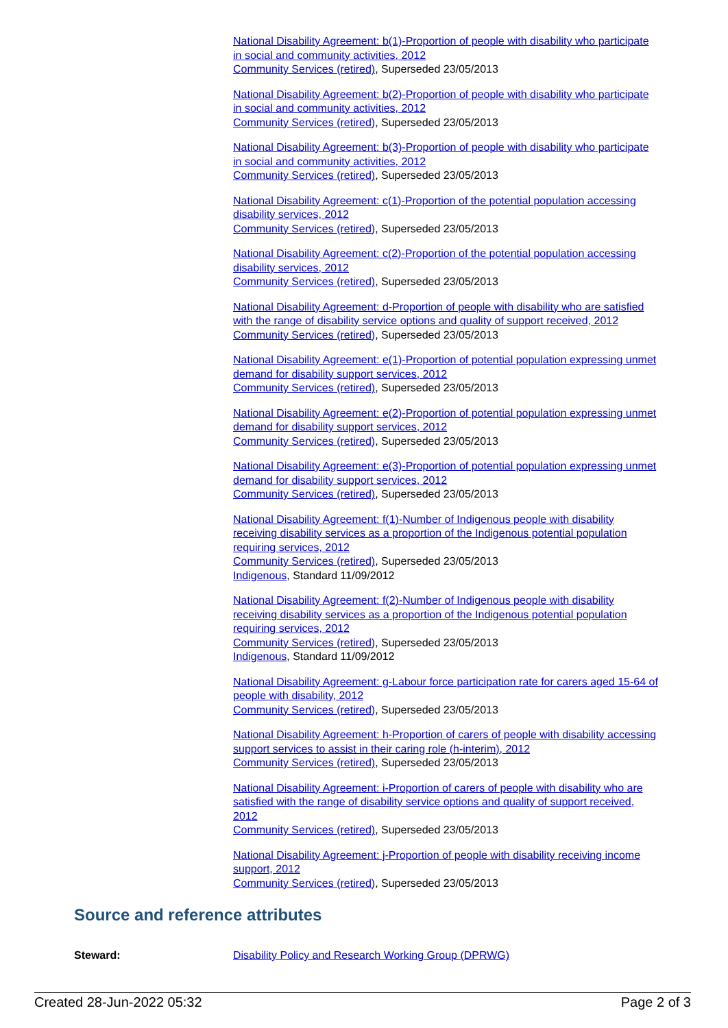National Disability Agreement: b(1)-Proportion of people with disability who participate in social and community activities, 2012
Community Services (retired), Superseded 23/05/2013
National Disability Agreement: b(2)-Proportion of people with disability who participate in social and community activities, 2012
Community Services (retired), Superseded 23/05/2013
National Disability Agreement: b(3)-Proportion of people with disability who participate in social and community activities, 2012
Community Services (retired), Superseded 23/05/2013
National Disability Agreement: c(1)-Proportion of the potential population accessing disability services, 2012
Community Services (retired), Superseded 23/05/2013
National Disability Agreement: c(2)-Proportion of the potential population accessing disability services, 2012
Community Services (retired), Superseded 23/05/2013
National Disability Agreement: d-Proportion of people with disability who are satisfied with the range of disability service options and quality of support received, 2012
Community Services (retired), Superseded 23/05/2013
National Disability Agreement: e(1)-Proportion of potential population expressing unmet demand for disability support services, 2012
Community Services (retired), Superseded 23/05/2013
National Disability Agreement: e(2)-Proportion of potential population expressing unmet demand for disability support services, 2012
Community Services (retired), Superseded 23/05/2013
National Disability Agreement: e(3)-Proportion of potential population expressing unmet demand for disability support services, 2012
Community Services (retired), Superseded 23/05/2013
National Disability Agreement: f(1)-Number of Indigenous people with disability receiving disability services as a proportion of the Indigenous potential population requiring services, 2012
Community Services (retired), Superseded 23/05/2013
Indigenous, Standard 11/09/2012
National Disability Agreement: f(2)-Number of Indigenous people with disability receiving disability services as a proportion of the Indigenous potential population requiring services, 2012
Community Services (retired), Superseded 23/05/2013
Indigenous, Standard 11/09/2012
National Disability Agreement: g-Labour force participation rate for carers aged 15-64 of people with disability, 2012
Community Services (retired), Superseded 23/05/2013
National Disability Agreement: h-Proportion of carers of people with disability accessing support services to assist in their caring role (h-interim), 2012
Community Services (retired), Superseded 23/05/2013
National Disability Agreement: i-Proportion of carers of people with disability who are satisfied with the range of disability service options and quality of support received, 2012
Community Services (retired), Superseded 23/05/2013
National Disability Agreement: j-Proportion of people with disability receiving income support, 2012
Community Services (retired), Superseded 23/05/2013
Source and reference attributes
Steward: Disability Policy and Research Working Group (DPRWG)
Created 28-Jun-2022 05:32 Page 2 of 3